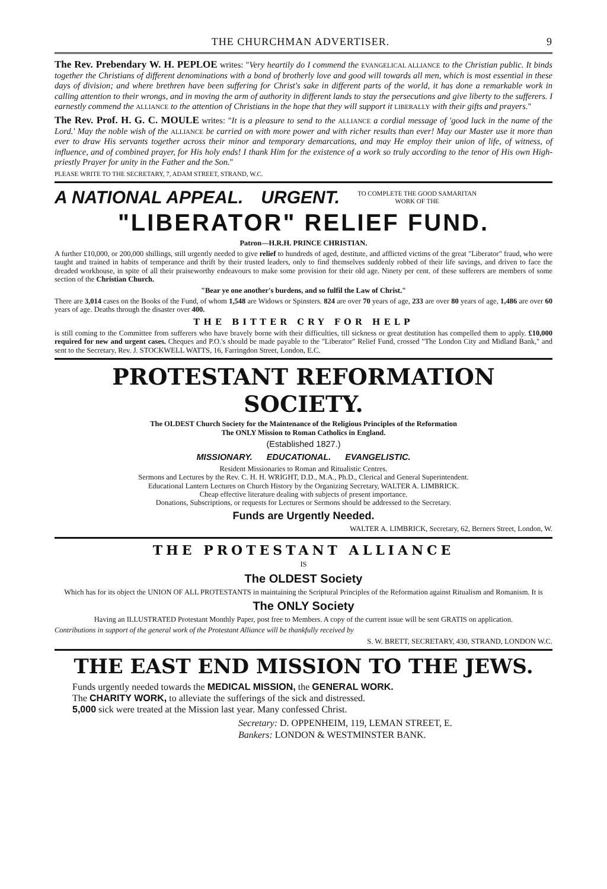THE CHURCHMAN ADVERTISER. 9
The Rev. Prebendary W. H. PEPLOE writes: "Very heartily do I commend the EVANGELICAL ALLIANCE to the Christian public. It binds together the Christians of different denominations with a bond of brotherly love and good will towards all men, which is most essential in these days of division; and where brethren have been suffering for Christ's sake in different parts of the world, it has done a remarkable work in calling attention to their wrongs, and in moving the arm of authority in different lands to stay the persecutions and give liberty to the sufferers. I earnestly commend the ALLIANCE to the attention of Christians in the hope that they will support it LIBERALLY with their gifts and prayers."
The Rev. Prof. H. G. C. MOULE writes: "It is a pleasure to send to the ALLIANCE a cordial message of 'good luck in the name of the Lord.' May the noble wish of the ALLIANCE be carried on with more power and with richer results than ever! May our Master use it more than ever to draw His servants together across their minor and temporary demarcations, and may He employ their union of life, of witness, of influence, and of combined prayer, for His holy ends! I thank Him for the existence of a work so truly according to the tenor of His own High-priestly Prayer for unity in the Father and the Son."
PLEASE WRITE TO THE SECRETARY, 7, ADAM STREET, STRAND, W.C.
A NATIONAL APPEAL. URGENT. TO COMPLETE THE GOOD SAMARITAN
WORK OF THE
"LIBERATOR" RELIEF FUND.
Patron—H.R.H. PRINCE CHRISTIAN.
A further £10,000, or 200,000 shillings, still urgently needed to give relief to hundreds of aged, destitute, and afflicted victims of the great "Liberator" fraud, who were taught and trained in habits of temperance and thrift by their trusted leaders, only to find themselves suddenly robbed of their life savings, and driven to face the dreaded workhouse, in spite of all their praiseworthy endeavours to make some provision for their old age. Ninety per cent. of these sufferers are members of some section of the Christian Church.
"Bear ye one another's burdens, and so fulfil the Law of Christ."
There are 3,014 cases on the Books of the Fund, of whom 1,548 are Widows or Spinsters. 824 are over 70 years of age, 233 are over 80 years of age, 1,486 are over 60 years of age. Deaths through the disaster over 400.
THE BITTER CRY FOR HELP
is still coming to the Committee from sufferers who have bravely borne with their difficulties, till sickness or great destitution has compelled them to apply. £10,000 required for new and urgent cases. Cheques and P.O.'s should be made payable to the "Liberator" Relief Fund, crossed "The London City and Midland Bank," and sent to the Secretary, Rev. J. STOCKWELL WATTS, 16, Farringdon Street, London, E.C.
PROTESTANT REFORMATION SOCIETY.
The OLDEST Church Society for the Maintenance of the Religious Principles of the Reformation
The ONLY Mission to Roman Catholics in England.
(Established 1827.)
MISSIONARY. EDUCATIONAL. EVANGELISTIC.
Resident Missionaries to Roman and Ritualistic Centres.
Sermons and Lectures by the Rev. C. H. H. WRIGHT, D.D., M.A., Ph.D., Clerical and General Superintendent.
Educational Lantern Lectures on Church History by the Organizing Secretary, WALTER A. LIMBRICK.
Cheap effective literature dealing with subjects of present importance.
Donations, Subscriptions, or requests for Lectures or Sermons should be addressed to the Secretary.
Funds are Urgently Needed.
WALTER A. LIMBRICK, Secretary, 62, Berners Street, London, W.
THE PROTESTANT ALLIANCE
IS
The OLDEST Society
Which has for its object the UNION OF ALL PROTESTANTS in maintaining the Scriptural Principles of the Reformation against Ritualism and Romanism. It is
The ONLY Society
Having an ILLUSTRATED Protestant Monthly Paper, post free to Members. A copy of the current issue will be sent GRATIS on application.
Contributions in support of the general work of the Protestant Alliance will be thankfully received by
S. W. BRETT, SECRETARY, 430, STRAND, LONDON W.C.
THE EAST END MISSION TO THE JEWS.
Funds urgently needed towards the MEDICAL MISSION, the GENERAL WORK.
The CHARITY WORK, to alleviate the sufferings of the sick and distressed.
5,000 sick were treated at the Mission last year. Many confessed Christ.
Secretary: D. OPPENHEIM, 119, LEMAN STREET, E.
Bankers: LONDON & WESTMINSTER BANK.